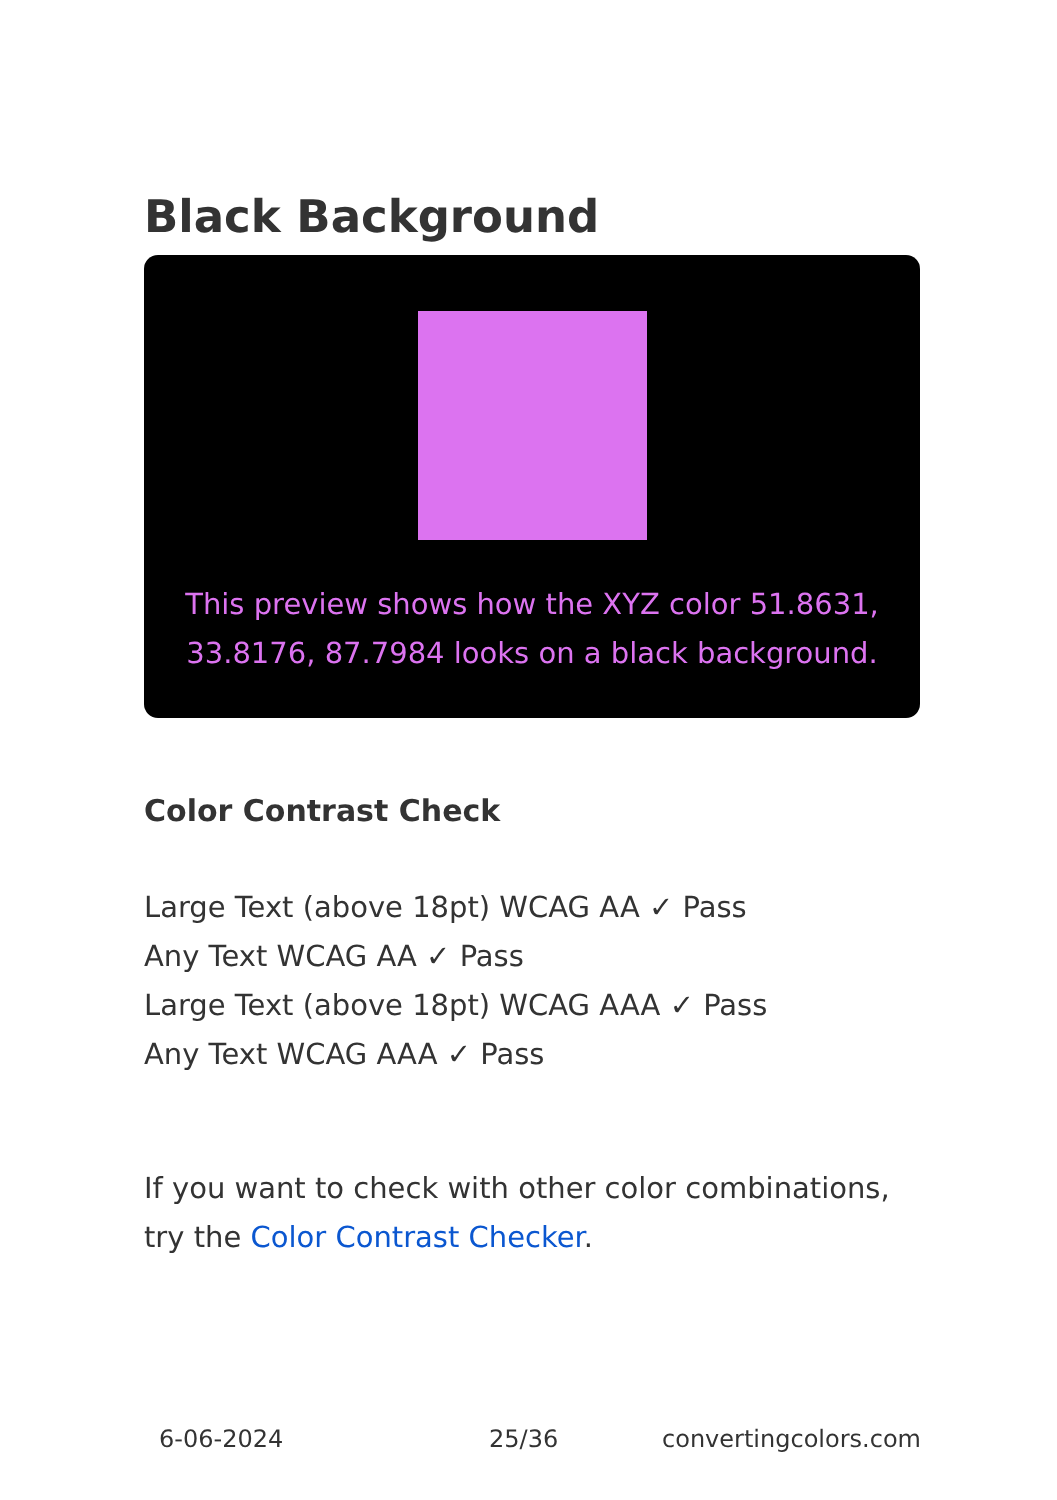Black Background
This preview shows how the XYZ color 51.8631, 33.8176, 87.7984 looks on a black background.
Color Contrast Check
Large Text (above 18pt) WCAG AA ✓ Pass
Any Text WCAG AA ✓ Pass
Large Text (above 18pt) WCAG AAA ✓ Pass
Any Text WCAG AAA ✓ Pass
If you want to check with other color combinations, try the Color Contrast Checker.
6-06-2024 25/36 convertingcolors.com